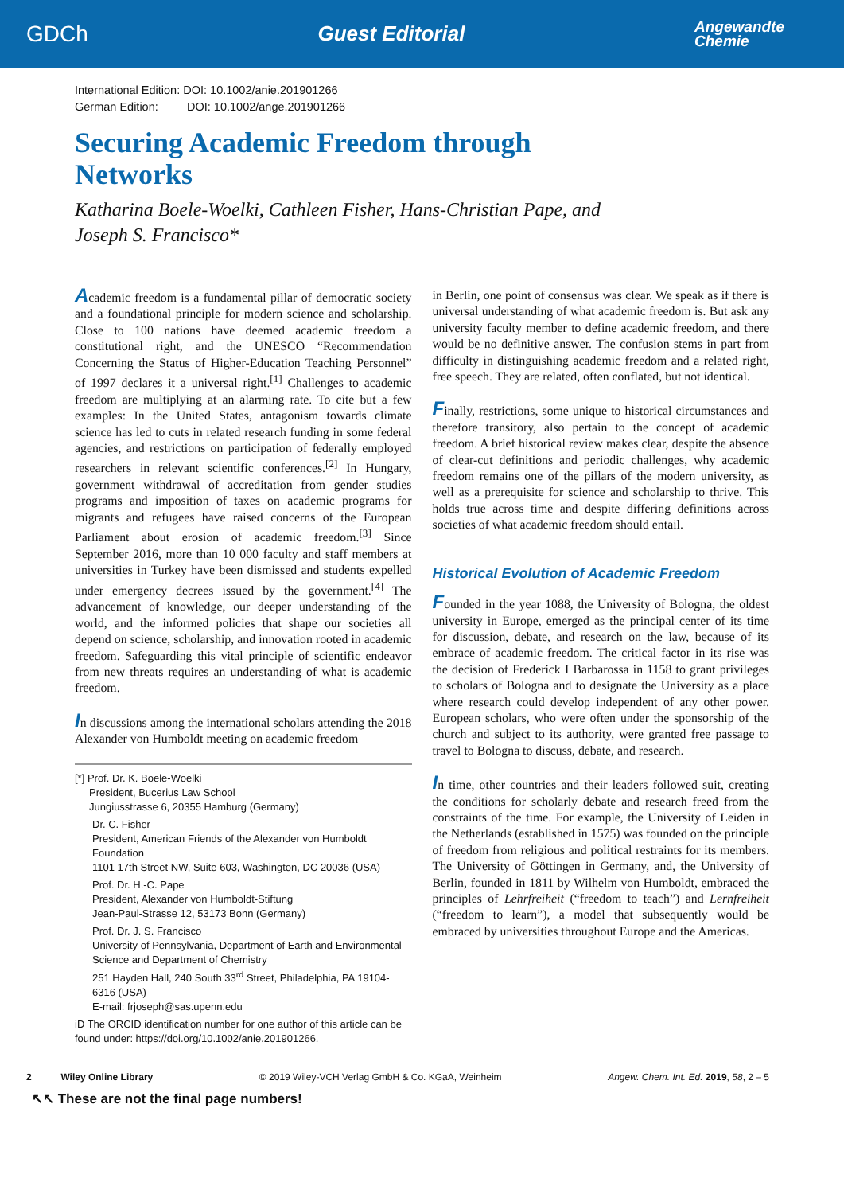GDCh Guest Editorial Angewandte
Chemie
International Edition: DOI: 10.1002/anie.201901266
German Edition: DOI: 10.1002/ange.201901266
Securing Academic Freedom through
Networks
Katharina Boele-Woelki, Cathleen Fisher, Hans-Christian Pape, and
Joseph S. Francisco*
Academic freedom is a fundamental pillar of democratic society and a foundational principle for modern science and scholarship. Close to 100 nations have deemed academic freedom a constitutional right, and the UNESCO “Recommendation Concerning the Status of Higher-Education Teaching Personnel” of 1997 declares it a universal right.<sup>[1]</sup> Challenges to academic freedom are multiplying at an alarming rate. To cite but a few examples: In the United States, antagonism towards climate science has led to cuts in related research funding in some federal agencies, and restrictions on participation of federally employed researchers in relevant scientific conferences.<sup>[2]</sup> In Hungary, government withdrawal of accreditation from gender studies programs and imposition of taxes on academic programs for migrants and refugees have raised concerns of the European Parliament about erosion of academic freedom.<sup>[3]</sup> Since September 2016, more than 10 000 faculty and staff members at universities in Turkey have been dismissed and students expelled under emergency decrees issued by the government.<sup>[4]</sup> The advancement of knowledge, our deeper understanding of the world, and the informed policies that shape our societies all depend on science, scholarship, and innovation rooted in academic freedom. Safeguarding this vital principle of scientific endeavor from new threats requires an understanding of what is academic freedom.
In discussions among the international scholars attending the 2018 Alexander von Humboldt meeting on academic freedom
[*] Prof. Dr. K. Boele-Woelki
President, Bucerius Law School
Jungiusstrasse 6, 20355 Hamburg (Germany)
Dr. C. Fisher
President, American Friends of the Alexander von Humboldt Foundation
1101 17th Street NW, Suite 603, Washington, DC 20036 (USA)
Prof. Dr. H.-C. Pape
President, Alexander von Humboldt-Stiftung
Jean-Paul-Strasse 12, 53173 Bonn (Germany)
Prof. Dr. J. S. Francisco
University of Pennsylvania, Department of Earth and Environmental Science and Department of Chemistry
251 Hayden Hall, 240 South 33<sup>rd</sup> Street, Philadelphia, PA 19104-6316 (USA)
E-mail: frjoseph@sas.upenn.edu
iD The ORCID identification number for one author of this article can be found under: https://doi.org/10.1002/anie.201901266.
in Berlin, one point of consensus was clear. We speak as if there is universal understanding of what academic freedom is. But ask any university faculty member to define academic freedom, and there would be no definitive answer. The confusion stems in part from difficulty in distinguishing academic freedom and a related right, free speech. They are related, often conflated, but not identical.
Finally, restrictions, some unique to historical circumstances and therefore transitory, also pertain to the concept of academic freedom. A brief historical review makes clear, despite the absence of clear-cut definitions and periodic challenges, why academic freedom remains one of the pillars of the modern university, as well as a prerequisite for science and scholarship to thrive. This holds true across time and despite differing definitions across societies of what academic freedom should entail.
Historical Evolution of Academic Freedom
Founded in the year 1088, the University of Bologna, the oldest university in Europe, emerged as the principal center of its time for discussion, debate, and research on the law, because of its embrace of academic freedom. The critical factor in its rise was the decision of Frederick I Barbarossa in 1158 to grant privileges to scholars of Bologna and to designate the University as a place where research could develop independent of any other power. European scholars, who were often under the sponsorship of the church and subject to its authority, were granted free passage to travel to Bologna to discuss, debate, and research.
In time, other countries and their leaders followed suit, creating the conditions for scholarly debate and research freed from the constraints of the time. For example, the University of Leiden in the Netherlands (established in 1575) was founded on the principle of freedom from religious and political restraints for its members. The University of Göttingen in Germany, and, the University of Berlin, founded in 1811 by Wilhelm von Humboldt, embraced the principles of Lehrfreiheit (“freedom to teach”) and Lernfreiheit (“freedom to learn”), a model that subsequently would be embraced by universities throughout Europe and the Americas.
2 Wiley Online Library © 2019 Wiley-VCH Verlag GmbH & Co. KGaA, Weinheim Angew. Chem. Int. Ed. 2019, 58, 2 – 5
↖↖ These are not the final page numbers!